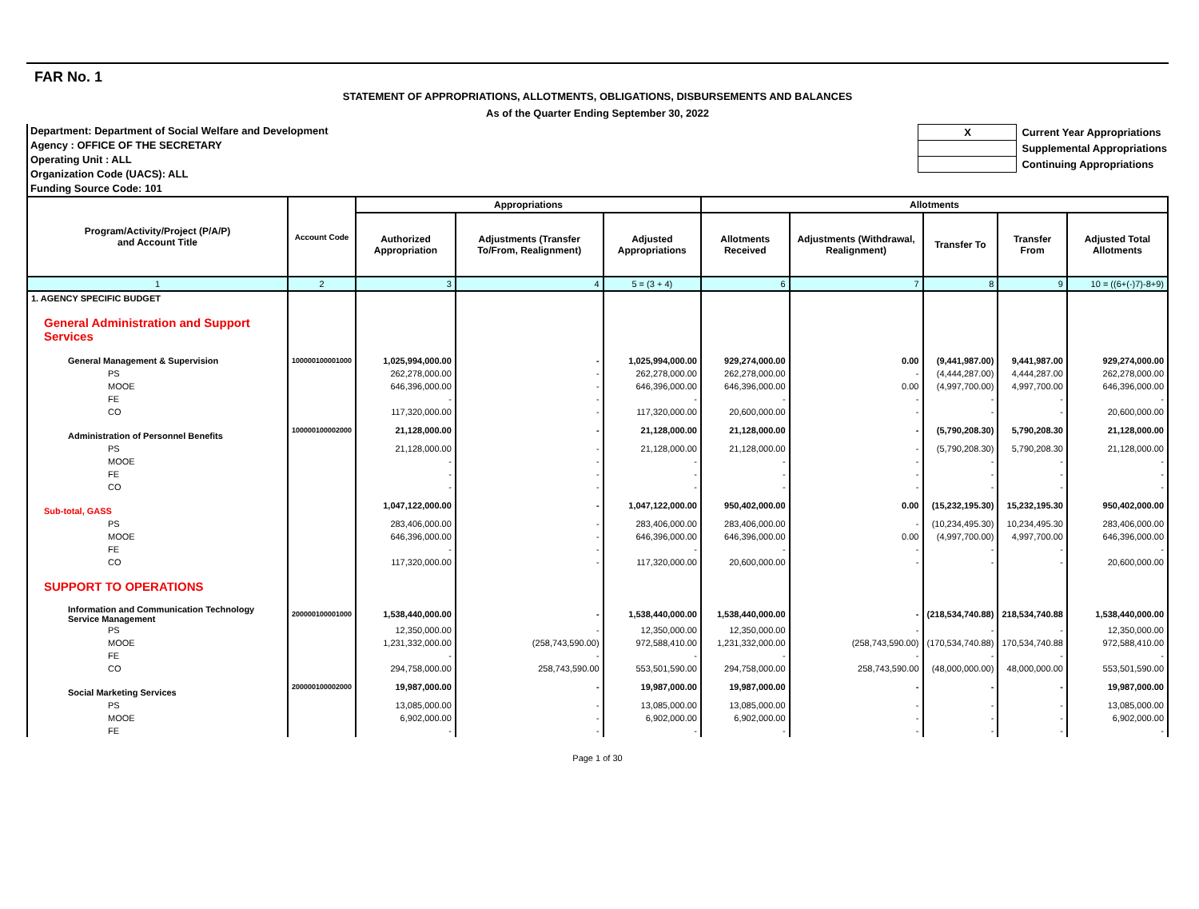FAR No. 1
STATEMENT OF APPROPRIATIONS, ALLOTMENTS, OBLIGATIONS, DISBURSEMENTS AND BALANCES
As of the Quarter Ending September 30, 2022
Department: Department of Social Welfare and Development
Agency : OFFICE OF THE SECRETARY
Operating Unit : ALL
Organization Code (UACS): ALL
Funding Source Code: 101
| X | Current Year Appropriations |
| | Supplemental Appropriations |
| | Continuing Appropriations |
| Program/Activity/Project (P/A/P) and Account Title | Account Code | Appropriations | | | Allotments | | | | |
| --- | --- | --- | --- | --- | --- | --- | --- | --- | --- |
| | | Authorized Appropriation | Adjustments (Transfer To/From, Realignment) | Adjusted Appropriations | Allotments Received | Adjustments (Withdrawal, Realignment) | Transfer To | Transfer From | Adjusted Total Allotments |
| 1 | 2 | 3 | 4 | 5 = (3 + 4) | 6 | 7 | 8 | 9 | 10 = ((6+(-)7)-8+9) |
| 1. AGENCY SPECIFIC BUDGET | | | | | | | | | |
| General Administration and Support Services | | | | | | | | | |
| General Management & Supervision | 100000100001000 | 1,025,994,000.00 | - | 1,025,994,000.00 | 929,274,000.00 | 0.00 | (9,441,987.00) | 9,441,987.00 | 929,274,000.00 |
| PS | | 262,278,000.00 | - | 262,278,000.00 | 262,278,000.00 | - | (4,444,287.00) | 4,444,287.00 | 262,278,000.00 |
| MOOE | | 646,396,000.00 | - | 646,396,000.00 | 646,396,000.00 | 0.00 | (4,997,700.00) | 4,997,700.00 | 646,396,000.00 |
| FE | | - | - | - | - | - | - | - | - |
| CO | | 117,320,000.00 | - | 117,320,000.00 | 20,600,000.00 | - | - | - | 20,600,000.00 |
| Administration of Personnel Benefits | 100000100002000 | 21,128,000.00 | - | 21,128,000.00 | 21,128,000.00 | - | (5,790,208.30) | 5,790,208.30 | 21,128,000.00 |
| PS | | 21,128,000.00 | - | 21,128,000.00 | 21,128,000.00 | - | (5,790,208.30) | 5,790,208.30 | 21,128,000.00 |
| MOOE | | - | - | - | - | - | - | - | - |
| FE | | - | - | - | - | - | - | - | - |
| CO | | - | - | - | - | - | - | - | - |
| Sub-total, GASS | | 1,047,122,000.00 | - | 1,047,122,000.00 | 950,402,000.00 | 0.00 | (15,232,195.30) | 15,232,195.30 | 950,402,000.00 |
| PS | | 283,406,000.00 | - | 283,406,000.00 | 283,406,000.00 | - | (10,234,495.30) | 10,234,495.30 | 283,406,000.00 |
| MOOE | | 646,396,000.00 | - | 646,396,000.00 | 646,396,000.00 | 0.00 | (4,997,700.00) | 4,997,700.00 | 646,396,000.00 |
| FE | | - | - | - | - | - | - | - | - |
| CO | | 117,320,000.00 | - | 117,320,000.00 | 20,600,000.00 | - | - | - | 20,600,000.00 |
| SUPPORT TO OPERATIONS | | | | | | | | | |
| Information and Communication Technology Service Management | 200000100001000 | 1,538,440,000.00 | - | 1,538,440,000.00 | 1,538,440,000.00 | - | (218,534,740.88) | 218,534,740.88 | 1,538,440,000.00 |
| PS | | 12,350,000.00 | - | 12,350,000.00 | 12,350,000.00 | - | - | - | 12,350,000.00 |
| MOOE | | 1,231,332,000.00 | (258,743,590.00) | 972,588,410.00 | 1,231,332,000.00 | (258,743,590.00) | (170,534,740.88) | 170,534,740.88 | 972,588,410.00 |
| FE | | - | - | - | - | - | - | - | - |
| CO | | 294,758,000.00 | 258,743,590.00 | 553,501,590.00 | 294,758,000.00 | 258,743,590.00 | (48,000,000.00) | 48,000,000.00 | 553,501,590.00 |
| Social Marketing Services | 200000100002000 | 19,987,000.00 | - | 19,987,000.00 | 19,987,000.00 | - | - | - | 19,987,000.00 |
| PS | | 13,085,000.00 | - | 13,085,000.00 | 13,085,000.00 | - | - | - | 13,085,000.00 |
| MOOE | | 6,902,000.00 | - | 6,902,000.00 | 6,902,000.00 | - | - | - | 6,902,000.00 |
| FE | | - | - | - | - | - | - | - | - |
Page 1 of 30